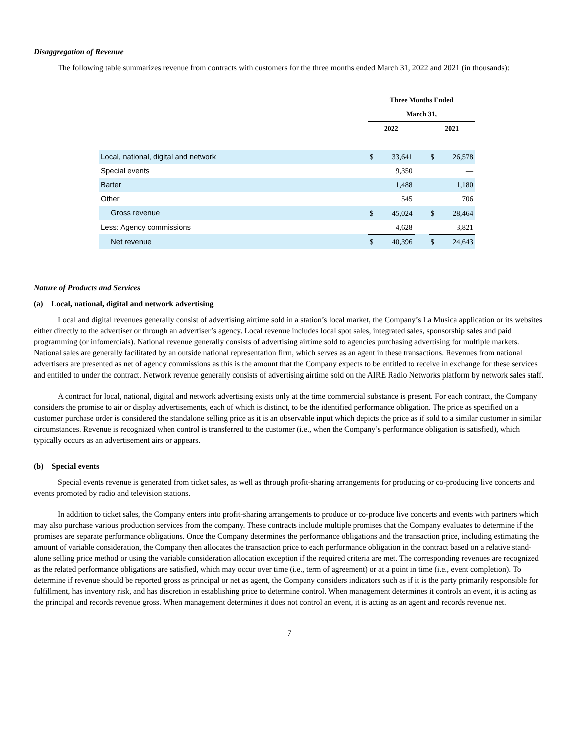Disaggregation of Revenue
The following table summarizes revenue from contracts with customers for the three months ended March 31, 2022 and 2021 (in thousands):
| | Three Months Ended | | | | |
| --- | --- | --- | --- | --- | --- |
| | March 31, | | | | |
| | 2022 | | | 2021 | |
| Local, national, digital and network | $ | 33,641 | | $ | 26,578 |
| Special events | | 9,350 | | | — |
| Barter | | 1,488 | | | 1,180 |
| Other | | 545 | | | 706 |
| Gross revenue | $ | 45,024 | | $ | 28,464 |
| Less: Agency commissions | | 4,628 | | | 3,821 |
| Net revenue | $ | 40,396 | | $ | 24,643 |
Nature of Products and Services
(a) Local, national, digital and network advertising
Local and digital revenues generally consist of advertising airtime sold in a station’s local market, the Company’s La Musica application or its websites either directly to the advertiser or through an advertiser’s agency. Local revenue includes local spot sales, integrated sales, sponsorship sales and paid programming (or infomercials). National revenue generally consists of advertising airtime sold to agencies purchasing advertising for multiple markets. National sales are generally facilitated by an outside national representation firm, which serves as an agent in these transactions. Revenues from national advertisers are presented as net of agency commissions as this is the amount that the Company expects to be entitled to receive in exchange for these services and entitled to under the contract. Network revenue generally consists of advertising airtime sold on the AIRE Radio Networks platform by network sales staff.
A contract for local, national, digital and network advertising exists only at the time commercial substance is present. For each contract, the Company considers the promise to air or display advertisements, each of which is distinct, to be the identified performance obligation. The price as specified on a customer purchase order is considered the standalone selling price as it is an observable input which depicts the price as if sold to a similar customer in similar circumstances. Revenue is recognized when control is transferred to the customer (i.e., when the Company’s performance obligation is satisfied), which typically occurs as an advertisement airs or appears.
(b) Special events
Special events revenue is generated from ticket sales, as well as through profit-sharing arrangements for producing or co-producing live concerts and events promoted by radio and television stations.
In addition to ticket sales, the Company enters into profit-sharing arrangements to produce or co-produce live concerts and events with partners which may also purchase various production services from the company. These contracts include multiple promises that the Company evaluates to determine if the promises are separate performance obligations. Once the Company determines the performance obligations and the transaction price, including estimating the amount of variable consideration, the Company then allocates the transaction price to each performance obligation in the contract based on a relative stand-alone selling price method or using the variable consideration allocation exception if the required criteria are met. The corresponding revenues are recognized as the related performance obligations are satisfied, which may occur over time (i.e., term of agreement) or at a point in time (i.e., event completion). To determine if revenue should be reported gross as principal or net as agent, the Company considers indicators such as if it is the party primarily responsible for fulfillment, has inventory risk, and has discretion in establishing price to determine control. When management determines it controls an event, it is acting as the principal and records revenue gross. When management determines it does not control an event, it is acting as an agent and records revenue net.
7